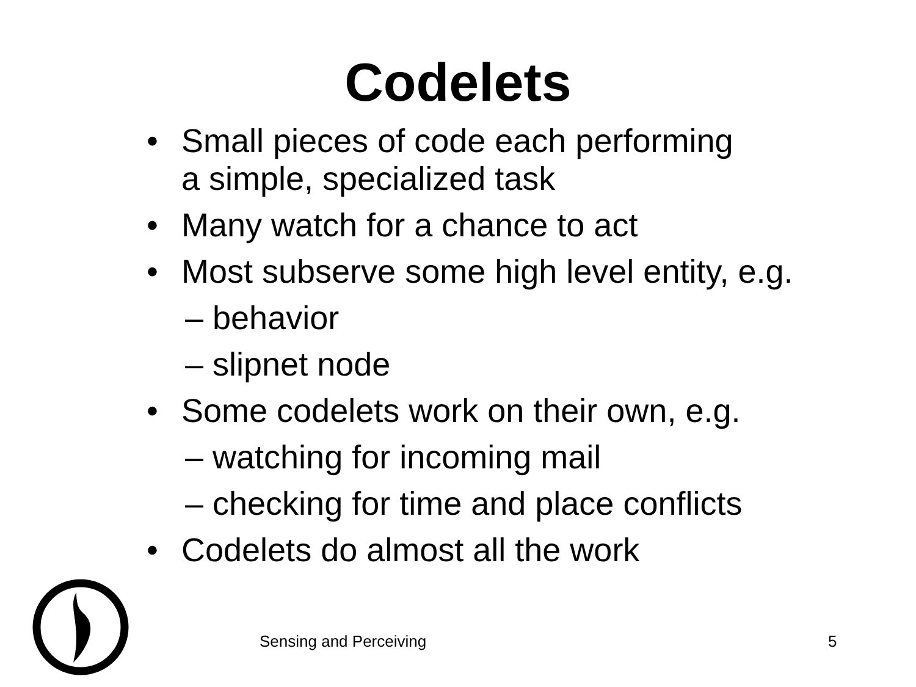Codelets
• Small pieces of code each performing
a simple, specialized task
• Many watch for a chance to act
• Most subserve some high level entity, e.g.
– behavior
– slipnet node
• Some codelets work on their own, e.g.
– watching for incoming mail
– checking for time and place conflicts
• Codelets do almost all the work
Sensing and Perceiving 5